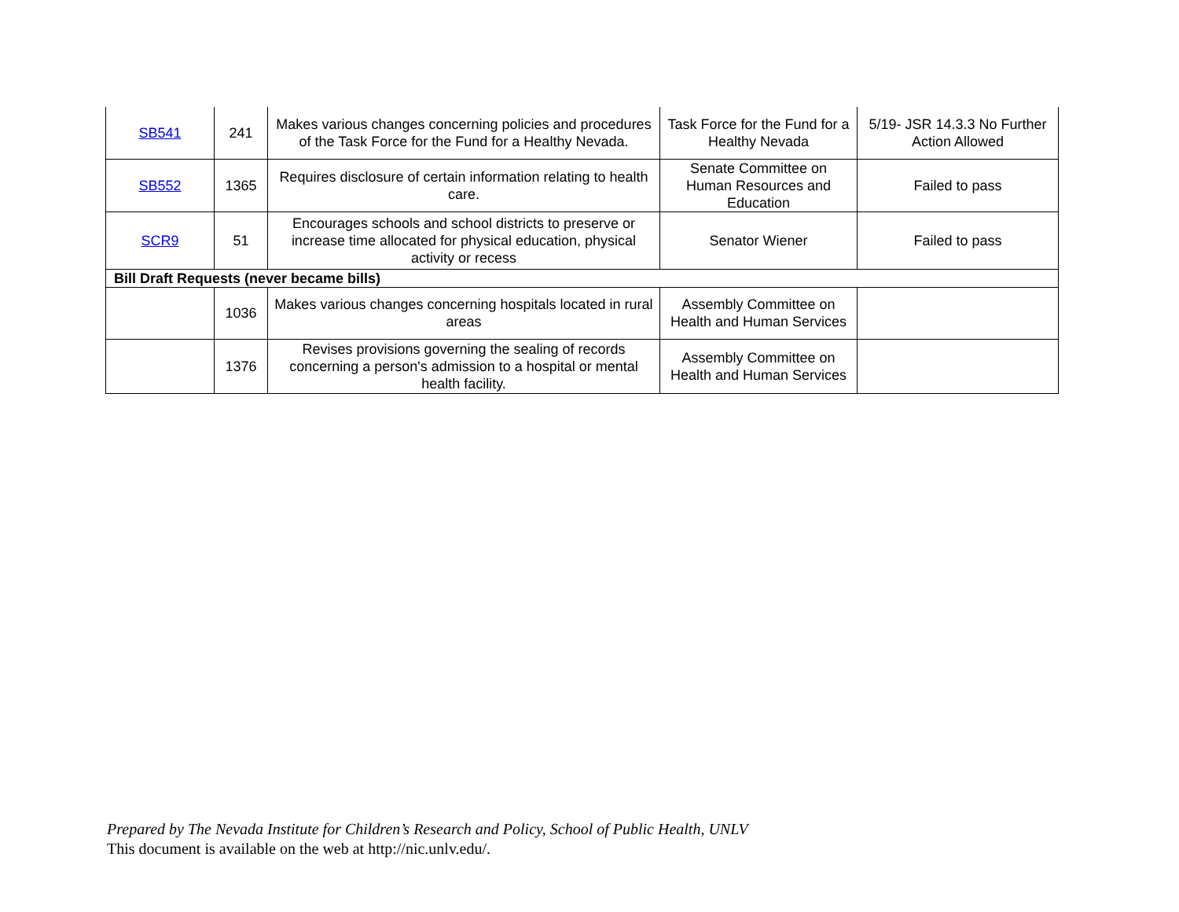| SB541 | 241 | Makes various changes concerning policies and procedures of the Task Force for the Fund for a Healthy Nevada. | Task Force for the Fund for a Healthy Nevada | 5/19- JSR 14.3.3 No Further Action Allowed |
| SB552 | 1365 | Requires disclosure of certain information relating to health care. | Senate Committee on Human Resources and Education | Failed to pass |
| SCR9 | 51 | Encourages schools and school districts to preserve or increase time allocated for physical education, physical activity or recess | Senator Wiener | Failed to pass |
| Bill Draft Requests (never became bills) | | | | |
| | 1036 | Makes various changes concerning hospitals located in rural areas | Assembly Committee on Health and Human Services | |
| | 1376 | Revises provisions governing the sealing of records concerning a person's admission to a hospital or mental health facility. | Assembly Committee on Health and Human Services | |
Prepared by The Nevada Institute for Children’s Research and Policy, School of Public Health, UNLV
This document is available on the web at http://nic.unlv.edu/.